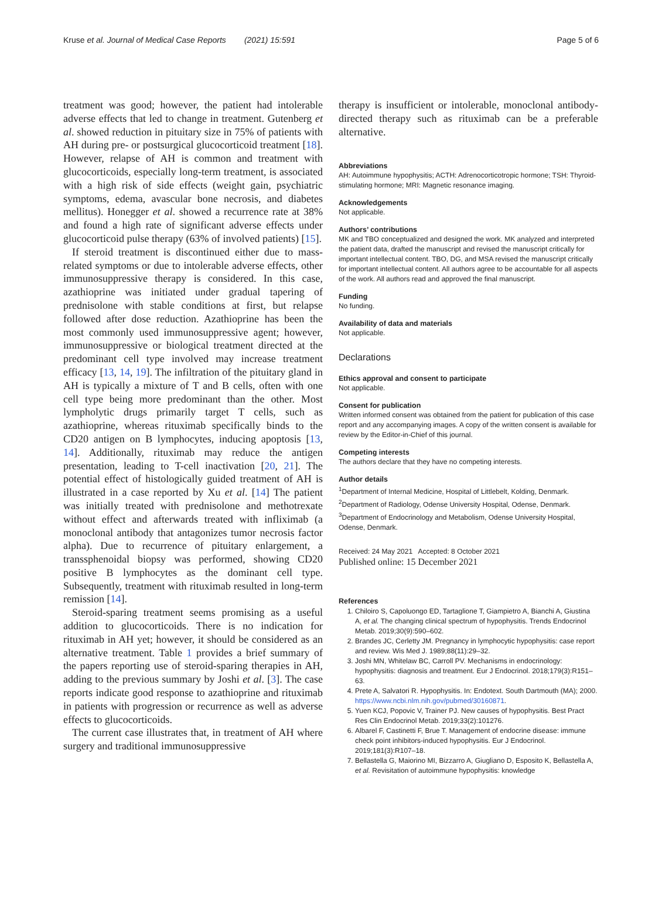Kruse et al. Journal of Medical Case Reports (2021) 15:591 Page 5 of 6
treatment was good; however, the patient had intolerable adverse effects that led to change in treatment. Gutenberg et al. showed reduction in pituitary size in 75% of patients with AH during pre- or postsurgical glucocorticoid treatment [18]. However, relapse of AH is common and treatment with glucocorticoids, especially long-term treatment, is associated with a high risk of side effects (weight gain, psychiatric symptoms, edema, avascular bone necrosis, and diabetes mellitus). Honegger et al. showed a recurrence rate at 38% and found a high rate of significant adverse effects under glucocorticoid pulse therapy (63% of involved patients) [15].
If steroid treatment is discontinued either due to mass-related symptoms or due to intolerable adverse effects, other immunosuppressive therapy is considered. In this case, azathioprine was initiated under gradual tapering of prednisolone with stable conditions at first, but relapse followed after dose reduction. Azathioprine has been the most commonly used immunosuppressive agent; however, immunosuppressive or biological treatment directed at the predominant cell type involved may increase treatment efficacy [13, 14, 19]. The infiltration of the pituitary gland in AH is typically a mixture of T and B cells, often with one cell type being more predominant than the other. Most lympholytic drugs primarily target T cells, such as azathioprine, whereas rituximab specifically binds to the CD20 antigen on B lymphocytes, inducing apoptosis [13, 14]. Additionally, rituximab may reduce the antigen presentation, leading to T-cell inactivation [20, 21]. The potential effect of histologically guided treatment of AH is illustrated in a case reported by Xu et al. [14] The patient was initially treated with prednisolone and methotrexate without effect and afterwards treated with infliximab (a monoclonal antibody that antagonizes tumor necrosis factor alpha). Due to recurrence of pituitary enlargement, a transsphenoidal biopsy was performed, showing CD20 positive B lymphocytes as the dominant cell type. Subsequently, treatment with rituximab resulted in long-term remission [14].
Steroid-sparing treatment seems promising as a useful addition to glucocorticoids. There is no indication for rituximab in AH yet; however, it should be considered as an alternative treatment. Table 1 provides a brief summary of the papers reporting use of steroid-sparing therapies in AH, adding to the previous summary by Joshi et al. [3]. The case reports indicate good response to azathioprine and rituximab in patients with progression or recurrence as well as adverse effects to glucocorticoids.
The current case illustrates that, in treatment of AH where surgery and traditional immunosuppressive
therapy is insufficient or intolerable, monoclonal antibody-directed therapy such as rituximab can be a preferable alternative.
Abbreviations
AH: Autoimmune hypophysitis; ACTH: Adrenocorticotropic hormone; TSH: Thyroid-stimulating hormone; MRI: Magnetic resonance imaging.
Acknowledgements
Not applicable.
Authors’ contributions
MK and TBO conceptualized and designed the work. MK analyzed and interpreted the patient data, drafted the manuscript and revised the manuscript critically for important intellectual content. TBO, DG, and MSA revised the manuscript critically for important intellectual content. All authors agree to be accountable for all aspects of the work. All authors read and approved the final manuscript.
Funding
No funding.
Availability of data and materials
Not applicable.
Declarations
Ethics approval and consent to participate
Not applicable.
Consent for publication
Written informed consent was obtained from the patient for publication of this case report and any accompanying images. A copy of the written consent is available for review by the Editor-in-Chief of this journal.
Competing interests
The authors declare that they have no competing interests.
Author details
<sup>1</sup> Department of Internal Medicine, Hospital of Littlebelt, Kolding, Denmark. <sup>2</sup>Department of Radiology, Odense University Hospital, Odense, Denmark. <sup>3</sup>Department of Endocrinology and Metabolism, Odense University Hospital, Odense, Denmark.
Received: 24 May 2021 Accepted: 8 October 2021
Published online: 15 December 2021
References
1. Chiloiro S, Capoluongo ED, Tartaglione T, Giampietro A, Bianchi A, Giustina A, et al. The changing clinical spectrum of hypophysitis. Trends Endocrinol Metab. 2019;30(9):590–602.
2. Brandes JC, Cerletty JM. Pregnancy in lymphocytic hypophysitis: case report and review. Wis Med J. 1989;88(11):29–32.
3. Joshi MN, Whitelaw BC, Carroll PV. Mechanisms in endocrinology: hypophysitis: diagnosis and treatment. Eur J Endocrinol. 2018;179(3):R151–63.
4. Prete A, Salvatori R. Hypophysitis. In: Endotext. South Dartmouth (MA); 2000. https://www.ncbi.nlm.nih.gov/pubmed/30160871.
5. Yuen KCJ, Popovic V, Trainer PJ. New causes of hypophysitis. Best Pract Res Clin Endocrinol Metab. 2019;33(2):101276.
6. Albarel F, Castinetti F, Brue T. Management of endocrine disease: immune check point inhibitors-induced hypophysitis. Eur J Endocrinol. 2019;181(3):R107–18.
7. Bellastella G, Maiorino MI, Bizzarro A, Giugliano D, Esposito K, Bellastella A, et al. Revisitation of autoimmune hypophysitis: knowledge